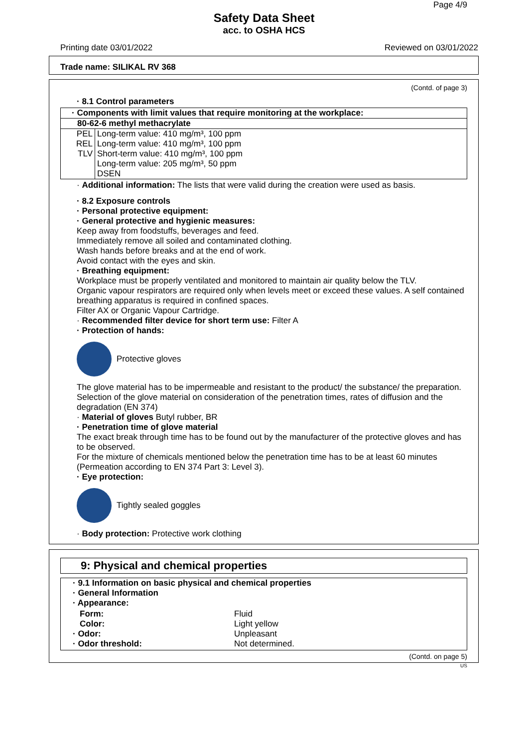Page 4/9
Safety Data Sheet
acc. to OSHA HCS
Printing date 03/01/2022 Reviewed on 03/01/2022
Trade name: SILIKAL RV 368
(Contd. of page 3)
· 8.1 Control parameters
| · Components with limit values that require monitoring at the workplace: | |
| 80-62-6 methyl methacrylate | |
| PEL | Long-term value: 410 mg/m³, 100 ppm |
| REL | Long-term value: 410 mg/m³, 100 ppm |
| TLV | Short-term value: 410 mg/m³, 100 ppm Long-term value: 205 mg/m³, 50 ppm DSEN |
· Additional information: The lists that were valid during the creation were used as basis.
· 8.2 Exposure controls
· Personal protective equipment:
· General protective and hygienic measures:
Keep away from foodstuffs, beverages and feed.
Immediately remove all soiled and contaminated clothing.
Wash hands before breaks and at the end of work.
Avoid contact with the eyes and skin.
· Breathing equipment:
Workplace must be properly ventilated and monitored to maintain air quality below the TLV.
Organic vapour respirators are required only when levels meet or exceed these values. A self contained breathing apparatus is required in confined spaces.
Filter AX or Organic Vapour Cartridge.
· Recommended filter device for short term use: Filter A
· Protection of hands:
Protective gloves
The glove material has to be impermeable and resistant to the product/ the substance/ the preparation.
Selection of the glove material on consideration of the penetration times, rates of diffusion and the degradation (EN 374)
· Material of gloves Butyl rubber, BR
· Penetration time of glove material
The exact break through time has to be found out by the manufacturer of the protective gloves and has to be observed.
For the mixture of chemicals mentioned below the penetration time has to be at least 60 minutes (Permeation according to EN 374 Part 3: Level 3).
· Eye protection:
Tightly sealed goggles
· Body protection: Protective work clothing
9: Physical and chemical properties
· 9.1 Information on basic physical and chemical properties
· General Information
· Appearance:
| Form: | Fluid |
| Color: | Light yellow |
| · Odor: | Unpleasant |
| · Odor threshold: | Not determined. |
(Contd. on page 5)
US